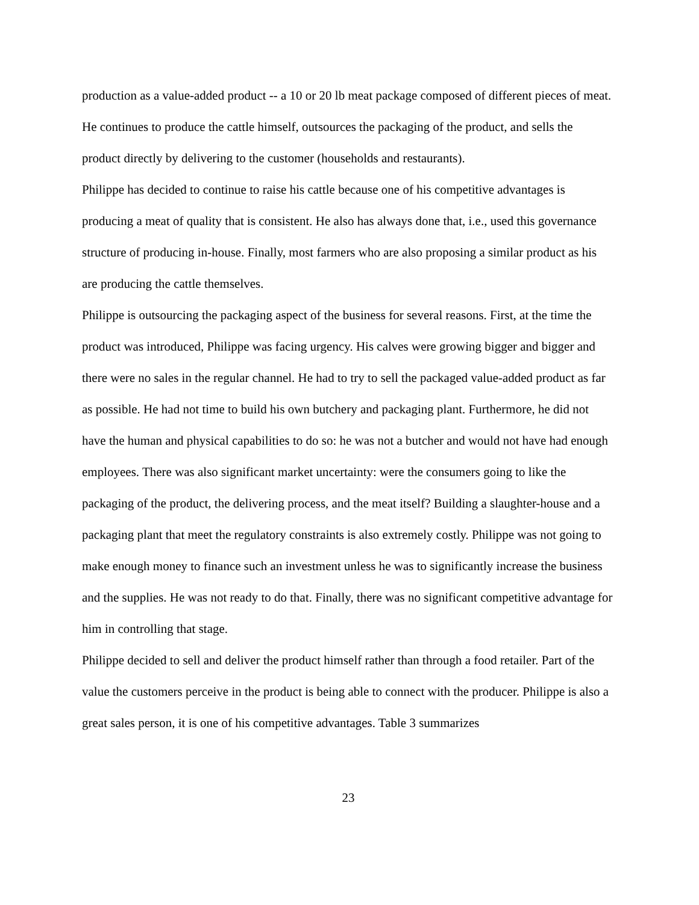production as a value-added product -- a 10 or 20 lb meat package composed of different pieces of meat. He continues to produce the cattle himself, outsources the packaging of the product, and sells the product directly by delivering to the customer (households and restaurants).
Philippe has decided to continue to raise his cattle because one of his competitive advantages is producing a meat of quality that is consistent. He also has always done that, i.e., used this governance structure of producing in-house. Finally, most farmers who are also proposing a similar product as his are producing the cattle themselves.
Philippe is outsourcing the packaging aspect of the business for several reasons. First, at the time the product was introduced, Philippe was facing urgency. His calves were growing bigger and bigger and there were no sales in the regular channel. He had to try to sell the packaged value-added product as far as possible. He had not time to build his own butchery and packaging plant. Furthermore, he did not have the human and physical capabilities to do so: he was not a butcher and would not have had enough employees. There was also significant market uncertainty: were the consumers going to like the packaging of the product, the delivering process, and the meat itself? Building a slaughter-house and a packaging plant that meet the regulatory constraints is also extremely costly. Philippe was not going to make enough money to finance such an investment unless he was to significantly increase the business and the supplies. He was not ready to do that. Finally, there was no significant competitive advantage for him in controlling that stage.
Philippe decided to sell and deliver the product himself rather than through a food retailer. Part of the value the customers perceive in the product is being able to connect with the producer. Philippe is also a great sales person, it is one of his competitive advantages. Table 3 summarizes
23